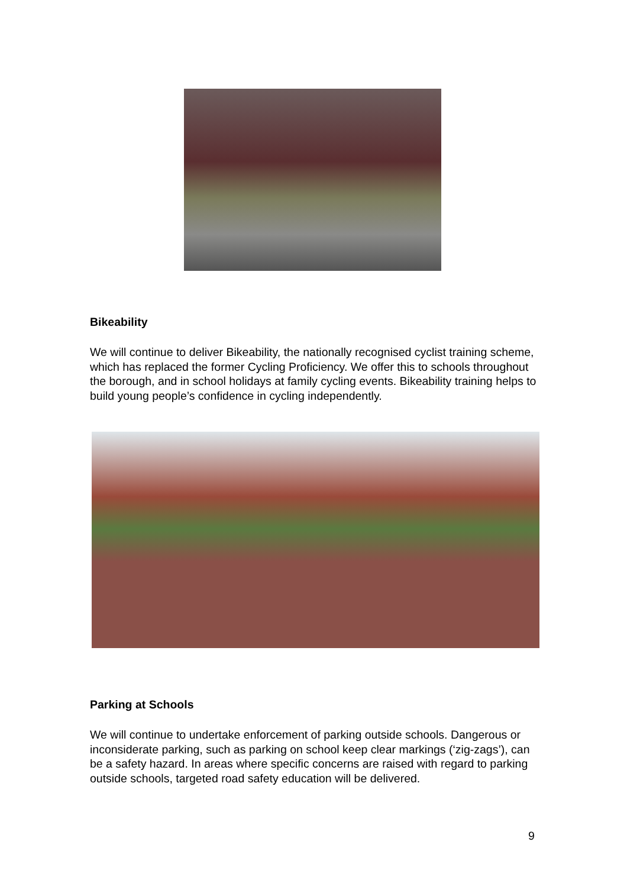Bikeability
We will continue to deliver Bikeability, the nationally recognised cyclist training scheme, which has replaced the former Cycling Proficiency. We offer this to schools throughout the borough, and in school holidays at family cycling events. Bikeability training helps to build young people’s confidence in cycling independently.
Parking at Schools
We will continue to undertake enforcement of parking outside schools. Dangerous or inconsiderate parking, such as parking on school keep clear markings (‘zig-zags’), can be a safety hazard. In areas where specific concerns are raised with regard to parking outside schools, targeted road safety education will be delivered.
9